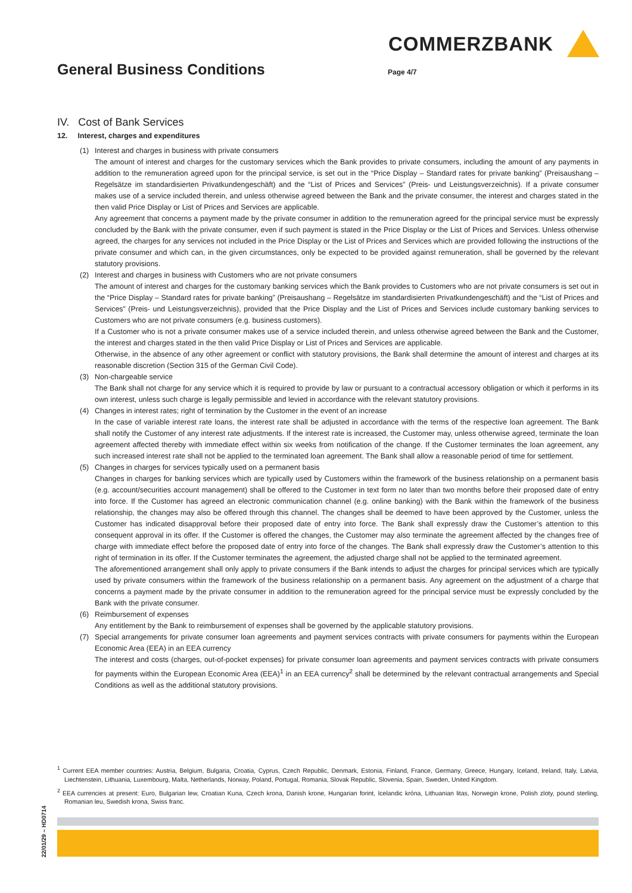COMMERZBANK
General Business Conditions
Page 4/7
IV. Cost of Bank Services
12. Interest, charges and expenditures
(1) Interest and charges in business with private consumers
The amount of interest and charges for the customary services which the Bank provides to private consumers, including the amount of any payments in addition to the remuneration agreed upon for the principal service, is set out in the “Price Display – Standard rates for private banking” (Preisaushang – Regelsätze im standardisierten Privatkundengeschäft) and the “List of Prices and Services” (Preis- und Leistungsverzeichnis). If a private consumer makes use of a service included therein, and unless otherwise agreed between the Bank and the private consumer, the interest and charges stated in the then valid Price Display or List of Prices and Services are applicable.
Any agreement that concerns a payment made by the private consumer in addition to the remuneration agreed for the principal service must be expressly concluded by the Bank with the private consumer, even if such payment is stated in the Price Display or the List of Prices and Services. Unless otherwise agreed, the charges for any services not included in the Price Display or the List of Prices and Services which are provided following the instructions of the private consumer and which can, in the given circumstances, only be expected to be provided against remuneration, shall be governed by the relevant statutory provisions.
(2) Interest and charges in business with Customers who are not private consumers
The amount of interest and charges for the customary banking services which the Bank provides to Customers who are not private consumers is set out in the “Price Display – Standard rates for private banking” (Preisaushang – Regelsätze im standardisierten Privatkundengeschäft) and the “List of Prices and Services” (Preis- und Leistungsverzeichnis), provided that the Price Display and the List of Prices and Services include customary banking services to Customers who are not private consumers (e.g. business customers).
If a Customer who is not a private consumer makes use of a service included therein, and unless otherwise agreed between the Bank and the Customer, the interest and charges stated in the then valid Price Display or List of Prices and Services are applicable.
Otherwise, in the absence of any other agreement or conflict with statutory provisions, the Bank shall determine the amount of interest and charges at its reasonable discretion (Section 315 of the German Civil Code).
(3) Non-chargeable service
The Bank shall not charge for any service which it is required to provide by law or pursuant to a contractual accessory obligation or which it performs in its own interest, unless such charge is legally permissible and levied in accordance with the relevant statutory provisions.
(4) Changes in interest rates; right of termination by the Customer in the event of an increase
In the case of variable interest rate loans, the interest rate shall be adjusted in accordance with the terms of the respective loan agreement. The Bank shall notify the Customer of any interest rate adjustments. If the interest rate is increased, the Customer may, unless otherwise agreed, terminate the loan agreement affected thereby with immediate effect within six weeks from notification of the change. If the Customer terminates the loan agreement, any such increased interest rate shall not be applied to the terminated loan agreement. The Bank shall allow a reasonable period of time for settlement.
(5) Changes in charges for services typically used on a permanent basis
Changes in charges for banking services which are typically used by Customers within the framework of the business relationship on a permanent basis (e.g. account/securities account management) shall be offered to the Customer in text form no later than two months before their proposed date of entry into force. If the Customer has agreed an electronic communication channel (e.g. online banking) with the Bank within the framework of the business relationship, the changes may also be offered through this channel. The changes shall be deemed to have been approved by the Customer, unless the Customer has indicated disapproval before their proposed date of entry into force. The Bank shall expressly draw the Customer’s attention to this consequent approval in its offer. If the Customer is offered the changes, the Customer may also terminate the agreement affected by the changes free of charge with immediate effect before the proposed date of entry into force of the changes. The Bank shall expressly draw the Customer’s attention to this right of termination in its offer. If the Customer terminates the agreement, the adjusted charge shall not be applied to the terminated agreement.
The aforementioned arrangement shall only apply to private consumers if the Bank intends to adjust the charges for principal services which are typically used by private consumers within the framework of the business relationship on a permanent basis. Any agreement on the adjustment of a charge that concerns a payment made by the private consumer in addition to the remuneration agreed for the principal service must be expressly concluded by the Bank with the private consumer.
(6) Reimbursement of expenses
Any entitlement by the Bank to reimbursement of expenses shall be governed by the applicable statutory provisions.
(7) Special arrangements for private consumer loan agreements and payment services contracts with private consumers for payments within the European Economic Area (EEA) in an EEA currency
The interest and costs (charges, out-of-pocket expenses) for private consumer loan agreements and payment services contracts with private consumers for payments within the European Economic Area (EEA)<sup>1</sup> in an EEA currency<sup>2</sup> shall be determined by the relevant contractual arrangements and Special Conditions as well as the additional statutory provisions.
<sup>1</sup> Current EEA member countries: Austria, Belgium, Bulgaria, Croatia, Cyprus, Czech Republic, Denmark, Estonia, Finland, France, Germany, Greece, Hungary, Iceland, Ireland, Italy, Latvia, Liechtenstein, Lithuania, Luxembourg, Malta, Netherlands, Norway, Poland, Portugal, Romania, Slovak Republic, Slovenia, Spain, Sweden, United Kingdom.
<sup>2</sup> EEA currencies at present: Euro, Bulgarian lew, Croatian Kuna, Czech krona, Danish krone, Hungarian forint, Icelandic króna, Lithuanian litas, Norwegin krone, Polish zloty, pound sterling, Romanian leu, Swedish krona, Swiss franc.
22/01/29 – HD0714